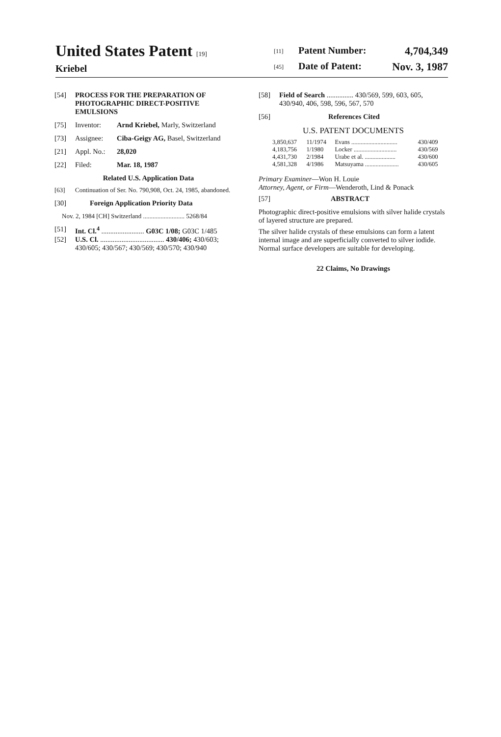United States Patent [19]
Kriebel
[11] Patent Number: 4,704,349
[45] Date of Patent: Nov. 3, 1987
[54] PROCESS FOR THE PREPARATION OF PHOTOGRAPHIC DIRECT-POSITIVE EMULSIONS
[75] Inventor: Arnd Kriebel, Marly, Switzerland
[73] Assignee: Ciba-Geigy AG, Basel, Switzerland
[21] Appl. No.: 28,020
[22] Filed: Mar. 18, 1987
Related U.S. Application Data
[63] Continuation of Ser. No. 790,908, Oct. 24, 1985, abandoned.
[30] Foreign Application Priority Data
Nov. 2, 1984 [CH] Switzerland .......................... 5268/84
[51] Int. Cl.<sup>4</sup> ........................ G03C 1/08; G03C 1/485
[52] U.S. Cl. .................................... 430/406; 430/603; 430/605; 430/567; 430/569; 430/570; 430/940
[58] Field of Search ............... 430/569, 599, 603, 605, 430/940, 406, 598, 596, 567, 570
[56] References Cited
U.S. PATENT DOCUMENTS
| 3,850,637 | 11/1974 | Evans .............................. | 430/409 |
| 4,183,756 | 1/1980 | Locker ............................ | 430/569 |
| 4,431,730 | 2/1984 | Urabe et al. .................... | 430/600 |
| 4,581,328 | 4/1986 | Matsuyama ...................... | 430/605 |
Primary Examiner—Won H. Louie
Attorney, Agent, or Firm—Wenderoth, Lind & Ponack
[57] ABSTRACT
Photographic direct-positive emulsions with silver halide crystals of layered structure are prepared.
The silver halide crystals of these emulsions can form a latent internal image and are superficially converted to silver iodide. Normal surface developers are suitable for developing.
22 Claims, No Drawings